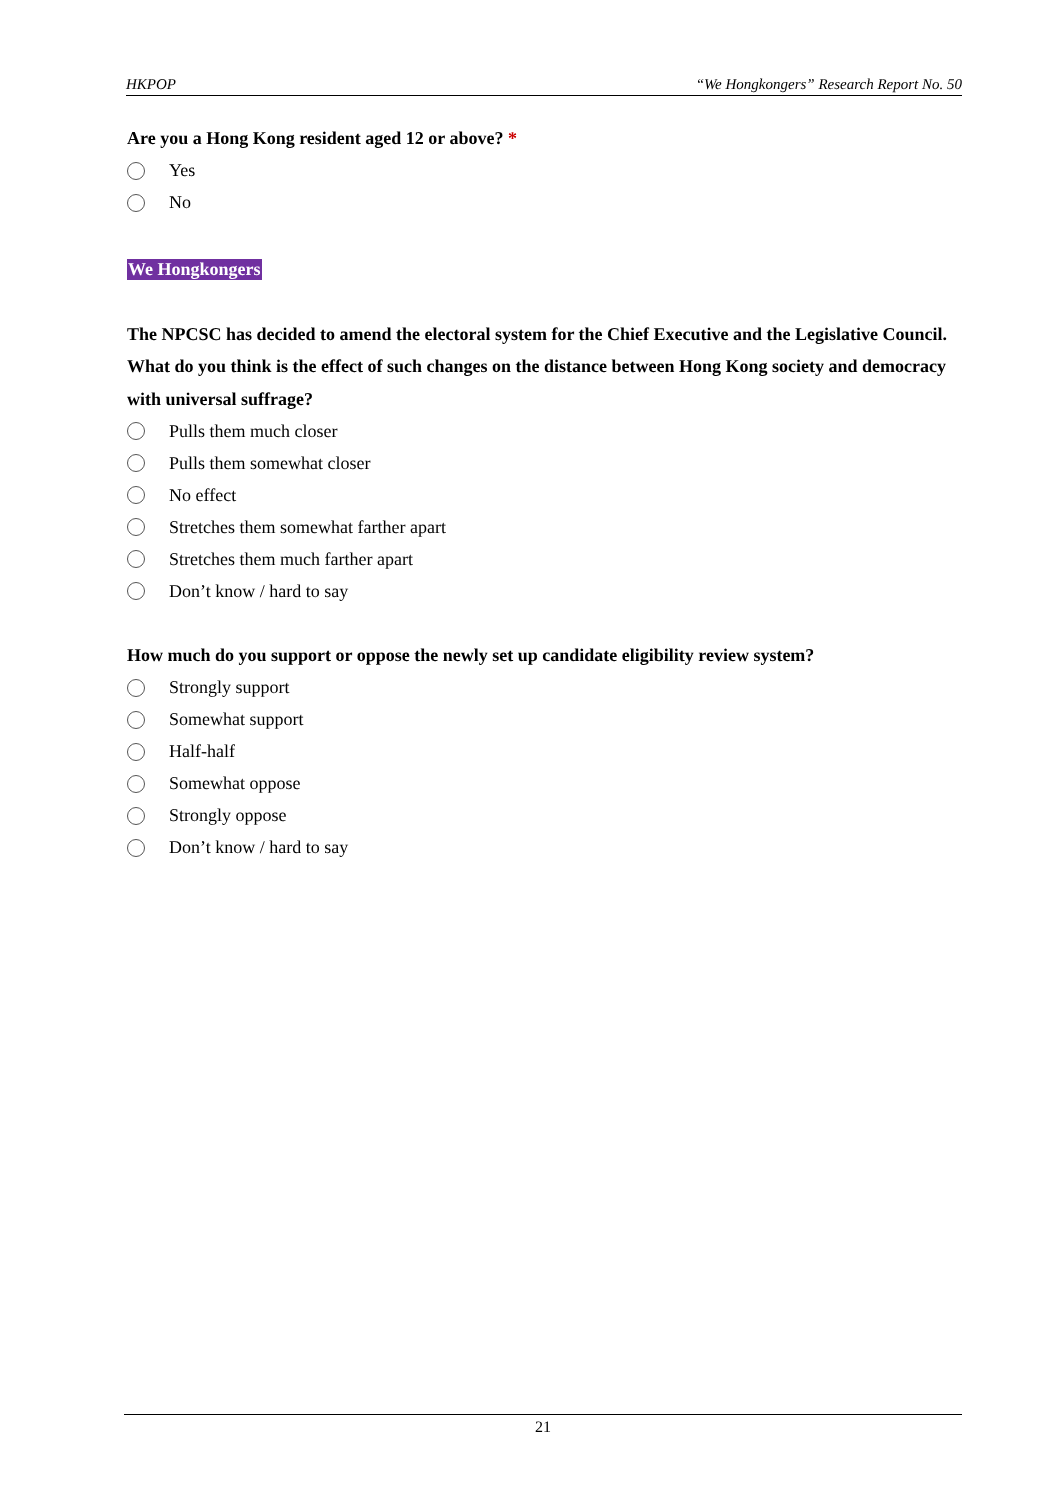HKPOP “We Hongkongers” Research Report No. 50
Are you a Hong Kong resident aged 12 or above? *
Yes
No
We Hongkongers
The NPCSC has decided to amend the electoral system for the Chief Executive and the Legislative Council. What do you think is the effect of such changes on the distance between Hong Kong society and democracy with universal suffrage?
Pulls them much closer
Pulls them somewhat closer
No effect
Stretches them somewhat farther apart
Stretches them much farther apart
Don’t know / hard to say
How much do you support or oppose the newly set up candidate eligibility review system?
Strongly support
Somewhat support
Half-half
Somewhat oppose
Strongly oppose
Don’t know / hard to say
21